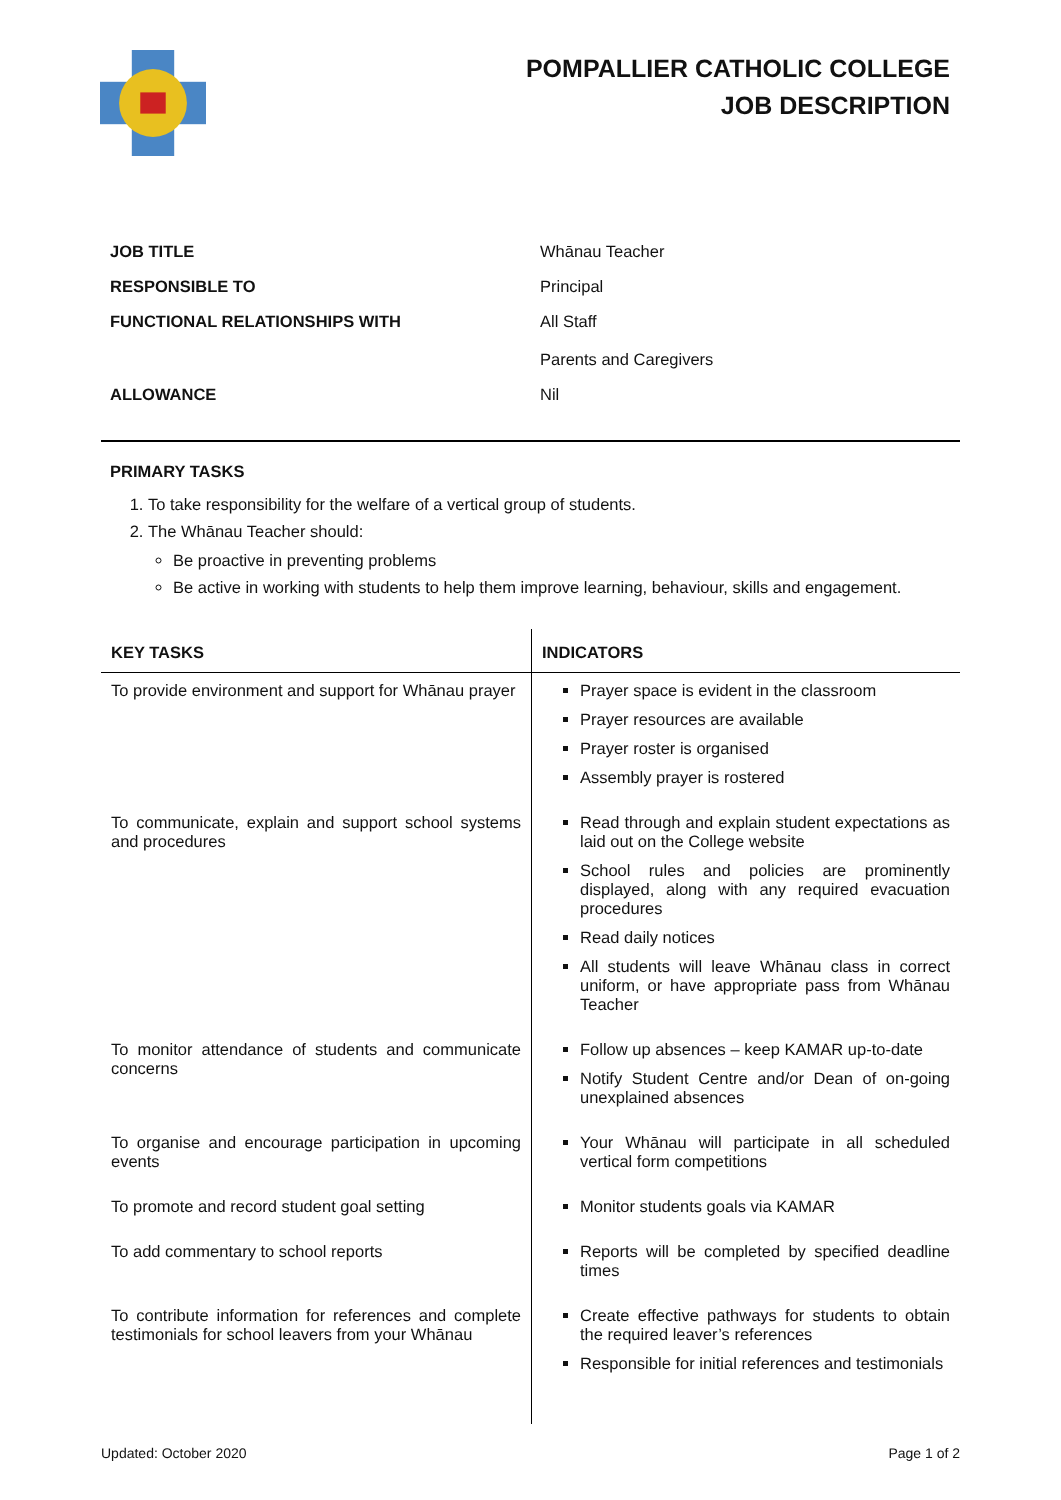POMPALLIER CATHOLIC COLLEGE
JOB DESCRIPTION
| JOB TITLE | Whānau Teacher |
| RESPONSIBLE TO | Principal |
| FUNCTIONAL RELATIONSHIPS WITH | All Staff Parents and Caregivers |
| ALLOWANCE | Nil |
PRIMARY TASKS
1. To take responsibility for the welfare of a vertical group of students.
2. The Whānau Teacher should:
Be proactive in preventing problems
Be active in working with students to help them improve learning, behaviour, skills and engagement.
| KEY TASKS | INDICATORS |
| --- | --- |
| To provide environment and support for Whānau prayer | Prayer space is evident in the classroom Prayer resources are available Prayer roster is organised Assembly prayer is rostered |
| To communicate, explain and support school systems and procedures | Read through and explain student expectations as laid out on the College website School rules and policies are prominently displayed, along with any required evacuation procedures Read daily notices All students will leave Whānau class in correct uniform, or have appropriate pass from Whānau Teacher |
| To monitor attendance of students and communicate concerns | Follow up absences – keep KAMAR up-to-date Notify Student Centre and/or Dean of on-going unexplained absences |
| To organise and encourage participation in upcoming events | Your Whānau will participate in all scheduled vertical form competitions |
| To promote and record student goal setting | Monitor students goals via KAMAR |
| To add commentary to school reports | Reports will be completed by specified deadline times |
| To contribute information for references and complete testimonials for school leavers from your Whānau | Create effective pathways for students to obtain the required leaver’s references Responsible for initial references and testimonials |
Updated: October 2020 Page 1 of 2